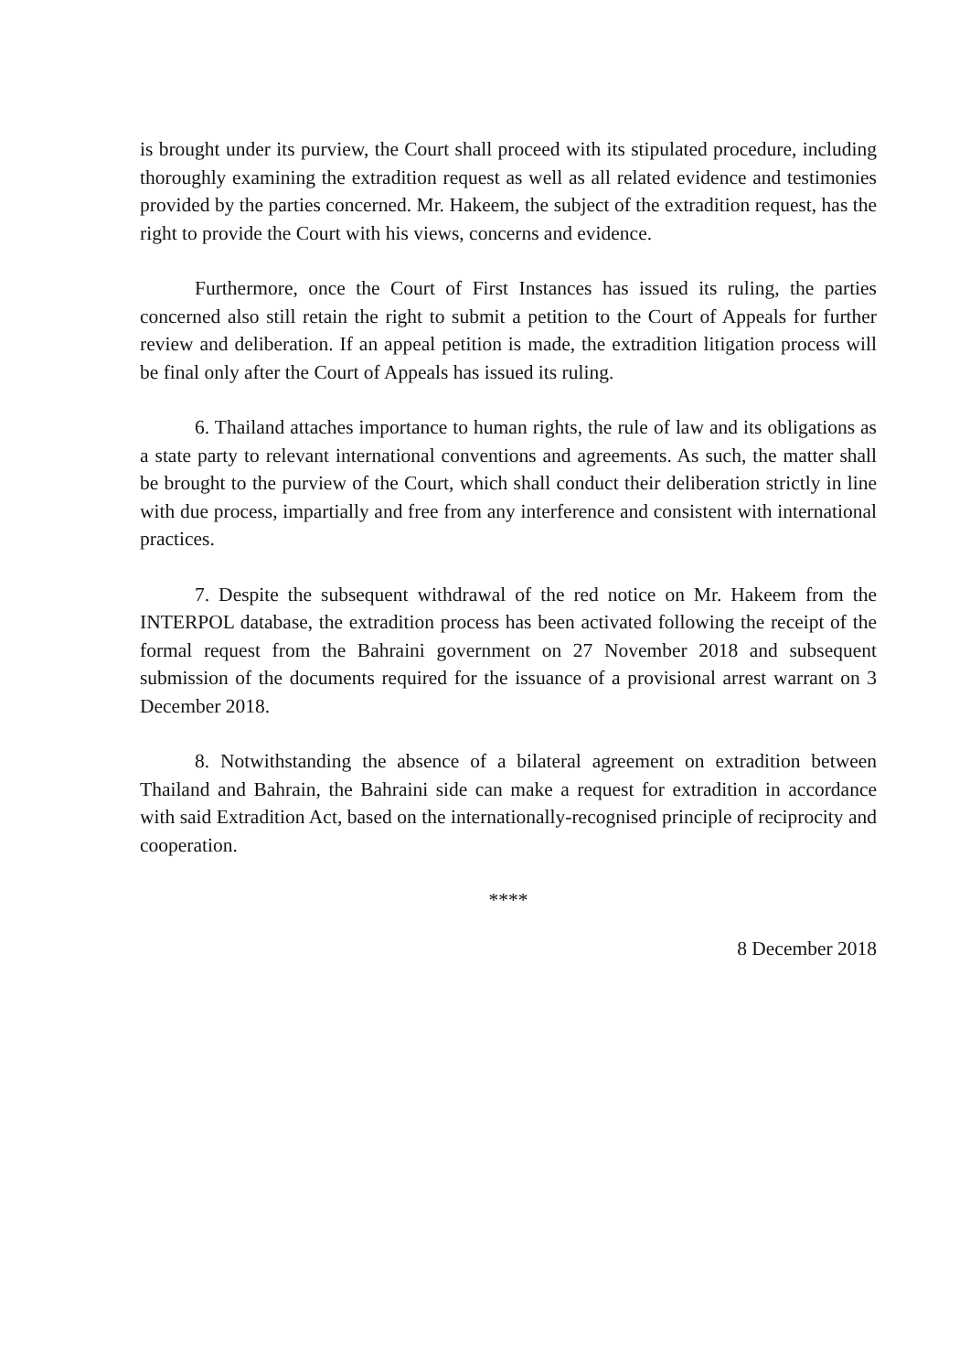is brought under its purview, the Court shall proceed with its stipulated procedure, including thoroughly examining the extradition request as well as all related evidence and testimonies provided by the parties concerned. Mr. Hakeem, the subject of the extradition request, has the right to provide the Court with his views, concerns and evidence.
Furthermore, once the Court of First Instances has issued its ruling, the parties concerned also still retain the right to submit a petition to the Court of Appeals for further review and deliberation. If an appeal petition is made, the extradition litigation process will be final only after the Court of Appeals has issued its ruling.
6. Thailand attaches importance to human rights, the rule of law and its obligations as a state party to relevant international conventions and agreements. As such, the matter shall be brought to the purview of the Court, which shall conduct their deliberation strictly in line with due process, impartially and free from any interference and consistent with international practices.
7. Despite the subsequent withdrawal of the red notice on Mr. Hakeem from the INTERPOL database, the extradition process has been activated following the receipt of the formal request from the Bahraini government on 27 November 2018 and subsequent submission of the documents required for the issuance of a provisional arrest warrant on 3 December 2018.
8. Notwithstanding the absence of a bilateral agreement on extradition between Thailand and Bahrain, the Bahraini side can make a request for extradition in accordance with said Extradition Act, based on the internationally-recognised principle of reciprocity and cooperation.
****
8 December 2018